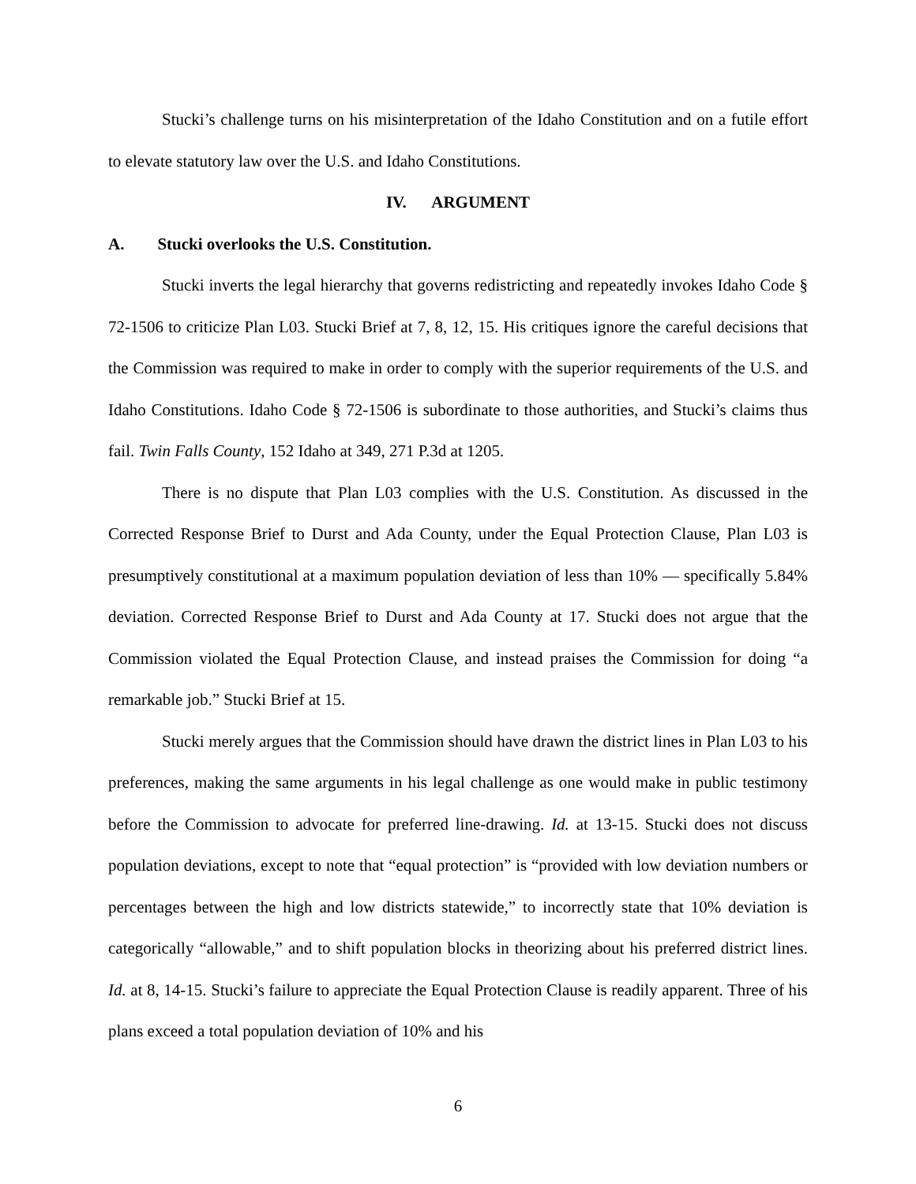Stucki’s challenge turns on his misinterpretation of the Idaho Constitution and on a futile effort to elevate statutory law over the U.S. and Idaho Constitutions.
IV. ARGUMENT
A. Stucki overlooks the U.S. Constitution.
Stucki inverts the legal hierarchy that governs redistricting and repeatedly invokes Idaho Code § 72-1506 to criticize Plan L03. Stucki Brief at 7, 8, 12, 15. His critiques ignore the careful decisions that the Commission was required to make in order to comply with the superior requirements of the U.S. and Idaho Constitutions. Idaho Code § 72-1506 is subordinate to those authorities, and Stucki’s claims thus fail. Twin Falls County, 152 Idaho at 349, 271 P.3d at 1205.
There is no dispute that Plan L03 complies with the U.S. Constitution. As discussed in the Corrected Response Brief to Durst and Ada County, under the Equal Protection Clause, Plan L03 is presumptively constitutional at a maximum population deviation of less than 10% — specifically 5.84% deviation. Corrected Response Brief to Durst and Ada County at 17. Stucki does not argue that the Commission violated the Equal Protection Clause, and instead praises the Commission for doing “a remarkable job.” Stucki Brief at 15.
Stucki merely argues that the Commission should have drawn the district lines in Plan L03 to his preferences, making the same arguments in his legal challenge as one would make in public testimony before the Commission to advocate for preferred line-drawing. Id. at 13-15. Stucki does not discuss population deviations, except to note that “equal protection” is “provided with low deviation numbers or percentages between the high and low districts statewide,” to incorrectly state that 10% deviation is categorically “allowable,” and to shift population blocks in theorizing about his preferred district lines. Id. at 8, 14-15. Stucki’s failure to appreciate the Equal Protection Clause is readily apparent. Three of his plans exceed a total population deviation of 10% and his
6